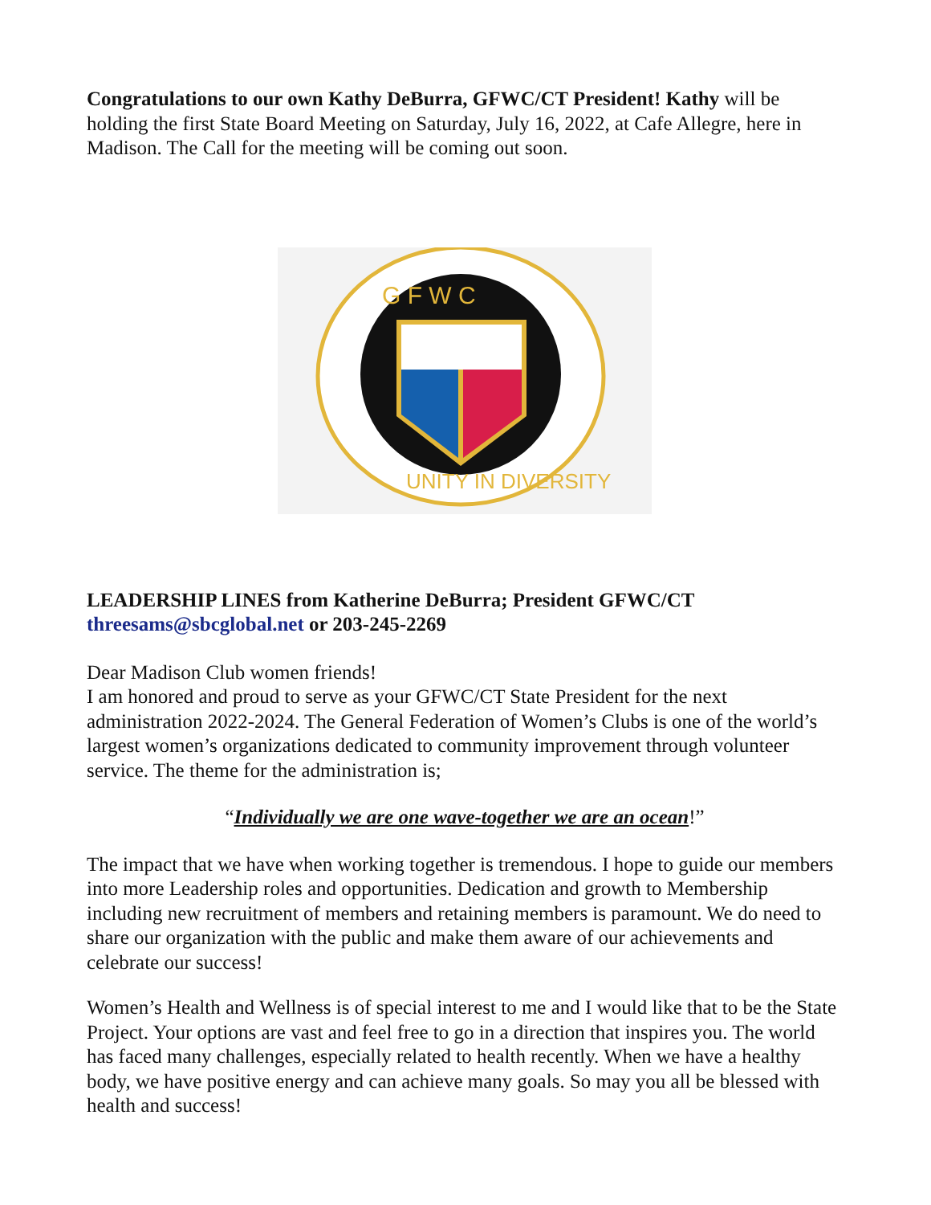Congratulations to our own Kathy DeBurra, GFWC/CT President! Kathy will be holding the first State Board Meeting on Saturday, July 16, 2022, at Cafe Allegre, here in Madison. The Call for the meeting will be coming out soon.
G F W C
UNITY IN DIVERSITY
LEADERSHIP LINES from Katherine DeBurra; President GFWC/CT
threesams@sbcglobal.net or 203-245-2269
Dear Madison Club women friends!
I am honored and proud to serve as your GFWC/CT State President for the next administration 2022-2024. The General Federation of Women’s Clubs is one of the world’s largest women’s organizations dedicated to community improvement through volunteer service. The theme for the administration is;
“Individually we are one wave-together we are an ocean!”
The impact that we have when working together is tremendous. I hope to guide our members into more Leadership roles and opportunities. Dedication and growth to Membership including new recruitment of members and retaining members is paramount. We do need to share our organization with the public and make them aware of our achievements and celebrate our success!
Women’s Health and Wellness is of special interest to me and I would like that to be the State Project. Your options are vast and feel free to go in a direction that inspires you. The world has faced many challenges, especially related to health recently. When we have a healthy body, we have positive energy and can achieve many goals. So may you all be blessed with health and success!